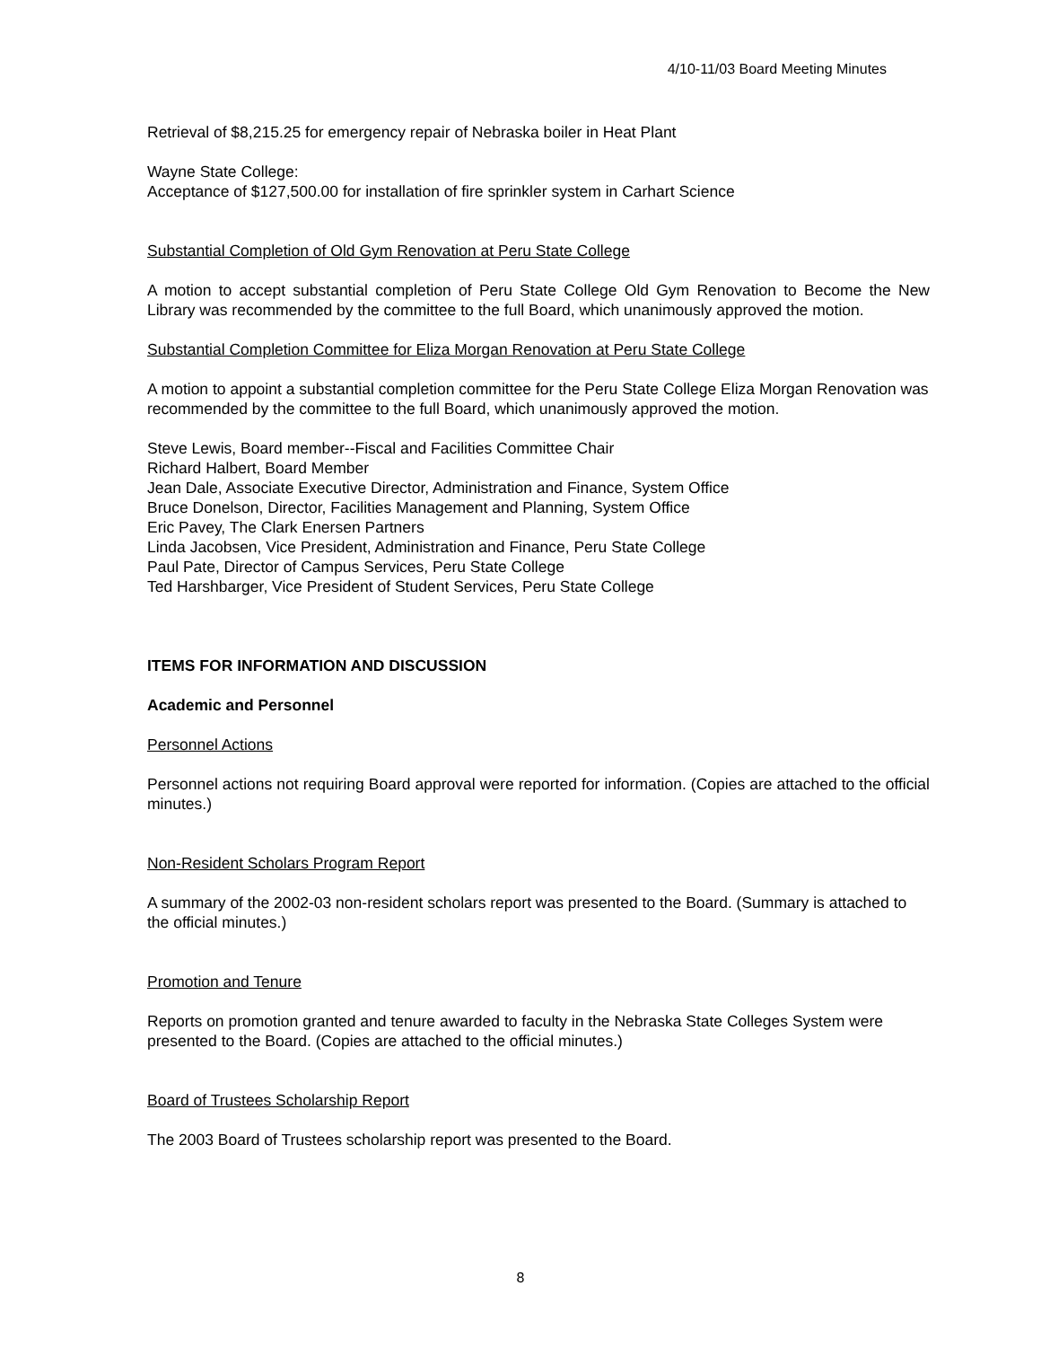4/10-11/03 Board Meeting Minutes
Retrieval of $8,215.25 for emergency repair of Nebraska boiler in Heat Plant
Wayne State College:
Acceptance of $127,500.00 for installation of fire sprinkler system in Carhart Science
Substantial Completion of Old Gym Renovation at Peru State College
A motion to accept substantial completion of Peru State College Old Gym Renovation to Become the New Library was recommended by the committee to the full Board, which unanimously approved the motion.
Substantial Completion Committee for Eliza Morgan Renovation at Peru State College
A motion to appoint a substantial completion committee for the Peru State College Eliza Morgan Renovation was recommended by the committee to the full Board, which unanimously approved the motion.
Steve Lewis, Board member--Fiscal and Facilities Committee Chair
Richard Halbert, Board Member
Jean Dale, Associate Executive Director, Administration and Finance, System Office
Bruce Donelson, Director, Facilities Management and Planning, System Office
Eric Pavey, The Clark Enersen Partners
Linda Jacobsen, Vice President, Administration and Finance, Peru State College
Paul Pate, Director of Campus Services, Peru State College
Ted Harshbarger, Vice President of Student Services, Peru State College
ITEMS FOR INFORMATION AND DISCUSSION
Academic and Personnel
Personnel Actions
Personnel actions not requiring Board approval were reported for information. (Copies are attached to the official minutes.)
Non-Resident Scholars Program Report
A summary of the 2002-03 non-resident scholars report was presented to the Board. (Summary is attached to the official minutes.)
Promotion and Tenure
Reports on promotion granted and tenure awarded to faculty in the Nebraska State Colleges System were presented to the Board. (Copies are attached to the official minutes.)
Board of Trustees Scholarship Report
The 2003 Board of Trustees scholarship report was presented to the Board.
8